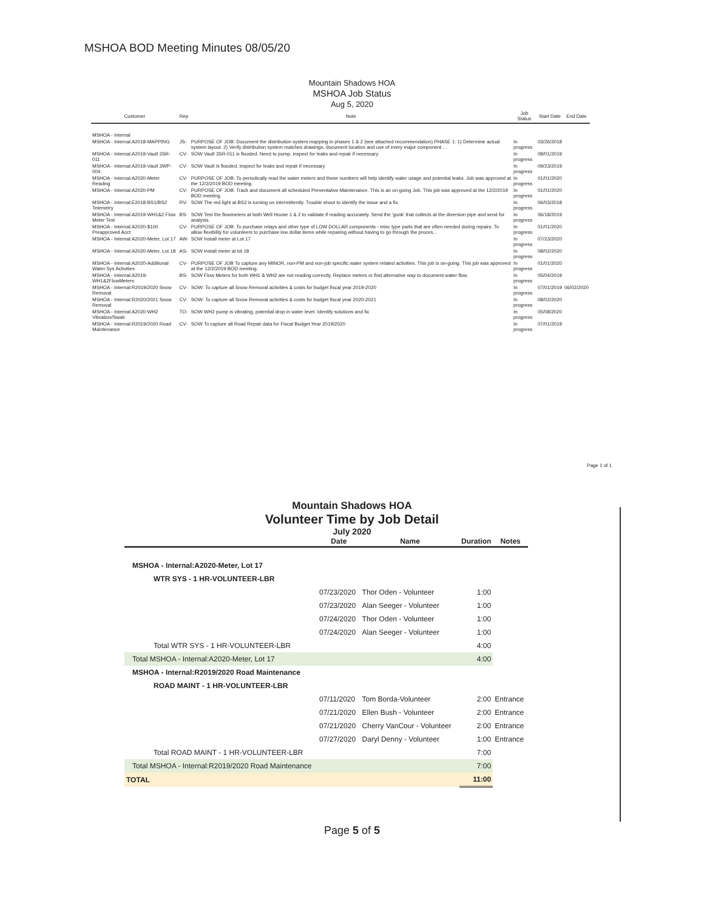MSHOA BOD Meeting Minutes 08/05/20
Mountain Shadows HOA
MSHOA Job Status
Aug 5, 2020
| Customer | Rep | Note | Job Status | Start Date | End Date |
| --- | --- | --- | --- | --- | --- |
| MSHOA - Internal | | | | | |
| MSHOA - Internal:A2018-MAPPING | JS- | PURPOSE OF JOB: Document the distribution system mapping in phases 1 & 2 (see attached recommendation) PHASE 1: 1) Determine actual system layout. 2) Verify distribution system matches drawings, document location and use of every major component ... | In progress | 03/26/2018 | |
| MSHOA - Internal:A2019-Vault 3SR-011 | CV- | SOW Vault 3SR-011 is flooded. Need to pump, inspect for leaks and repair if necessary | In progress | 08/01/2019 | |
| MSHOA - Internal:A2019-Vault 3WP-004 | CV- | SOW Vault is flooded, inspect for leaks and repair if necessary | In progress | 09/23/2019 | |
| MSHOA - Internal:A2020-Meter Reading | CV- | PURPOSE OF JOB: To periodically read the water meters and these numbers will help identify water usage and potential leaks. Job was approved at the 12/2/2019 BOD meeting. | In progress | 01/01/2020 | |
| MSHOA - Internal:A2020-PM | CV- | PURPOSE OF JOB: Track and document all scheduled Preventative Maintenance. This is an on-going Job. This job was approved at the 12/2/2019 BOD meeting. | In progress | 01/01/2020 | |
| MSHOA - Internal:E2018-BS1/BS2 Telemetry | RV- | SOW The red light at BS2 is turning on intermittently. Trouble shoot to identify the issue and a fix. | In progress | 06/03/2018 | |
| MSHOA - Internal:A2019-WH1&2 Flow Meter Test | BS- | SOW Test the flowmeters at both Well House 1 & 2 to validate if reading accurately. Send the 'gunk' that collects at the diversion pipe and send for analysis. | In progress | 06/18/2019 | |
| MSHOA - Internal:A2020-$100 Preapproved Acct | CV- | PURPOSE OF JOB: To purchase relays and other type of LOW DOLLAR components - misc type parts that are often needed during repairs. To allow flexibility for volunteers to purchase low dollar items while repairing without having to go through the proces... | In progress | 01/01/2020 | |
| MSHOA - Internal:A2020-Meter, Lot 17 | AW- | SOW Install meter at Lot 17 | In progress | 07/23/2020 | |
| MSHOA - Internal:A2020-Meter, Lot 18 | AS- | SOW Install meter at lot 18 | In progress | 08/02/2020 | |
| MSHOA - Internal:A2020-Additional Water Sys Activities | CV- | PURPOSE OF JOB To capture any MINOR, non-PM and non-job specific water system related activities. This job is on-going. This job was approved at the 12/2/2019 BOD meeting. | In progress | 01/01/2020 | |
| MSHOA - Internal:A2019-WH1&2FlowMeters | BS- | SOW Flow Meters for both WH1 & WH2 are not reading correctly. Replace meters or find alternative way to document water flow. | In progress | 05/04/2019 | |
| MSHOA - Internal:R2019/2020 Snow Removal | CV- | SOW: To capture all Snow Removal activities & costs for budget fiscal year 2019-2020 | In progress | 07/01/2019 | 06/02/2020 |
| MSHOA - Internal:R2020/2021 Snow Removal | CV- | SOW: To capture all Snow Removal activities & costs for budget fiscal year 2020-2021 | In progress | 08/02/2020 | |
| MSHOA - Internal:A2020-WH2 Vibration/Swab | TO- | SOW WH2 pump is vibrating, potential drop in water level. Identify solutions and fix | In progress | 05/08/2020 | |
| MSHOA - Internal:R2019/2020 Road Maintenance | CV- | SOW To capture all Road Repair data for Fiscal Budget Year 2019/2020 | In progress | 07/01/2019 | |
Page 1 of 1
Mountain Shadows HOA
Volunteer Time by Job Detail
July 2020
| | Date | Name | Duration | Notes |
| --- | --- | --- | --- | --- |
| MSHOA - Internal:A2020-Meter, Lot 17 | | | | |
| WTR SYS - 1 HR-VOLUNTEER-LBR | | | | |
| | 07/23/2020 | Thor Oden - Volunteer | 1:00 | |
| | 07/23/2020 | Alan Seeger - Volunteer | 1:00 | |
| | 07/24/2020 | Thor Oden - Volunteer | 1:00 | |
| | 07/24/2020 | Alan Seeger - Volunteer | 1:00 | |
| Total WTR SYS - 1 HR-VOLUNTEER-LBR | | | 4:00 | |
| Total MSHOA - Internal:A2020-Meter, Lot 17 | | | 4:00 | |
| MSHOA - Internal:R2019/2020 Road Maintenance | | | | |
| ROAD MAINT - 1 HR-VOLUNTEER-LBR | | | | |
| | 07/11/2020 | Tom Borda-Volunteer | 2:00 | Entrance |
| | 07/21/2020 | Ellen Bush - Volunteer | 2:00 | Entrance |
| | 07/21/2020 | Cherry VanCour - Volunteer | 2:00 | Entrance |
| | 07/27/2020 | Daryl Denny - Volunteer | 1:00 | Entrance |
| Total ROAD MAINT - 1 HR-VOLUNTEER-LBR | | | 7:00 | |
| Total MSHOA - Internal:R2019/2020 Road Maintenance | | | 7:00 | |
| TOTAL | | | 11:00 | |
Page 5 of 5